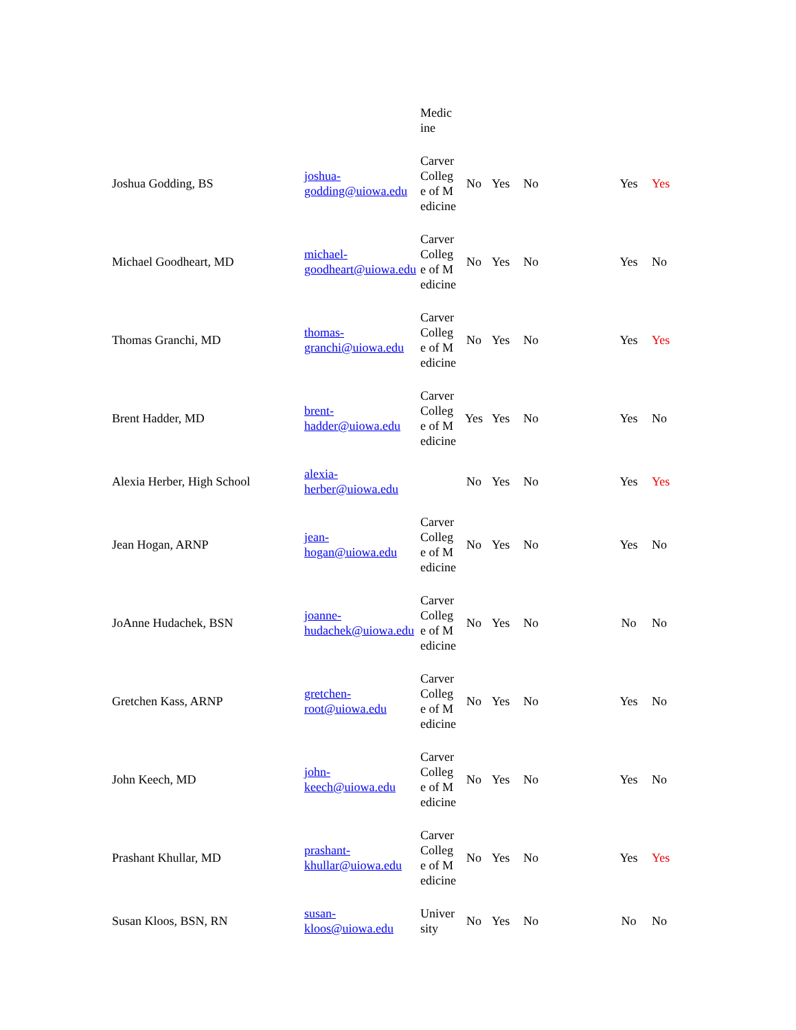| | | Medic ine | | | | | |
| Joshua Godding, BS | joshua-godding@uiowa.edu | Carver College of Medicine | No | Yes | No | Yes | Yes |
| Michael Goodheart, MD | michael-goodheart@uiowa.edu | Carver College of Medicine | No | Yes | No | Yes | No |
| Thomas Granchi, MD | thomas-granchi@uiowa.edu | Carver College of Medicine | No | Yes | No | Yes | Yes |
| Brent Hadder, MD | brent-hadder@uiowa.edu | Carver College of Medicine | Yes | Yes | No | Yes | No |
| Alexia Herber, High School | alexia-herber@uiowa.edu | | No | Yes | No | Yes | Yes |
| Jean Hogan, ARNP | jean-hogan@uiowa.edu | Carver College of Medicine | No | Yes | No | Yes | No |
| JoAnne Hudachek, BSN | joanne-hudachek@uiowa.edu | Carver College of Medicine | No | Yes | No | No | No |
| Gretchen Kass, ARNP | gretchen-root@uiowa.edu | Carver College of Medicine | No | Yes | No | Yes | No |
| John Keech, MD | john-keech@uiowa.edu | Carver College of Medicine | No | Yes | No | Yes | No |
| Prashant Khullar, MD | prashant-khullar@uiowa.edu | Carver College of Medicine | No | Yes | No | Yes | Yes |
| Susan Kloos, BSN, RN | susan-kloos@uiowa.edu | University | No | Yes | No | No | No |